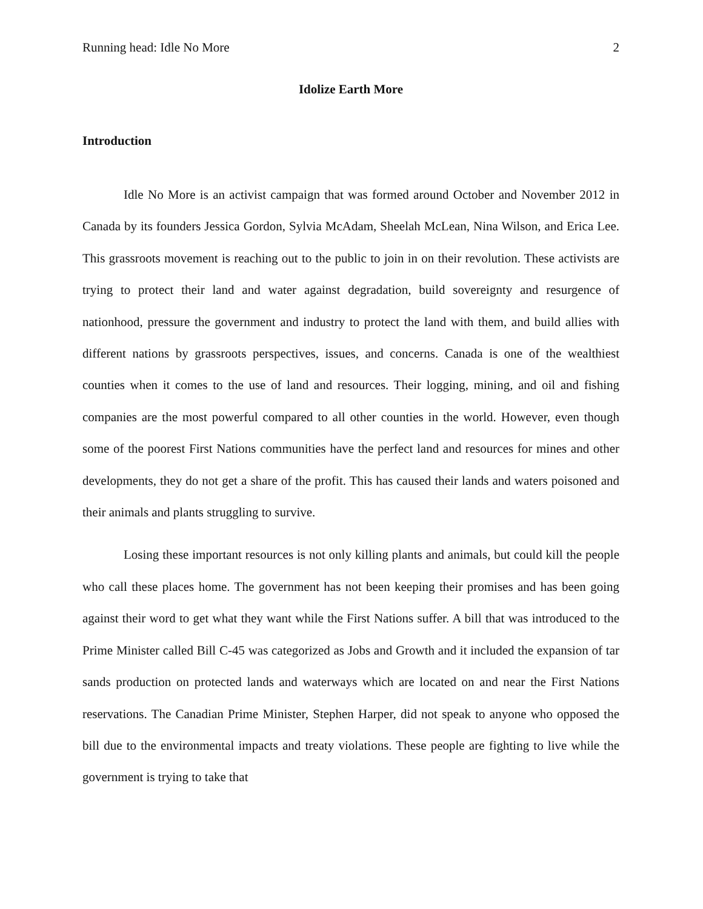Running head: Idle No More 2
Idolize Earth More
Introduction
Idle No More is an activist campaign that was formed around October and November 2012 in Canada by its founders Jessica Gordon, Sylvia McAdam, Sheelah McLean, Nina Wilson, and Erica Lee. This grassroots movement is reaching out to the public to join in on their revolution. These activists are trying to protect their land and water against degradation, build sovereignty and resurgence of nationhood, pressure the government and industry to protect the land with them, and build allies with different nations by grassroots perspectives, issues, and concerns. Canada is one of the wealthiest counties when it comes to the use of land and resources. Their logging, mining, and oil and fishing companies are the most powerful compared to all other counties in the world. However, even though some of the poorest First Nations communities have the perfect land and resources for mines and other developments, they do not get a share of the profit. This has caused their lands and waters poisoned and their animals and plants struggling to survive.
Losing these important resources is not only killing plants and animals, but could kill the people who call these places home. The government has not been keeping their promises and has been going against their word to get what they want while the First Nations suffer. A bill that was introduced to the Prime Minister called Bill C-45 was categorized as Jobs and Growth and it included the expansion of tar sands production on protected lands and waterways which are located on and near the First Nations reservations. The Canadian Prime Minister, Stephen Harper, did not speak to anyone who opposed the bill due to the environmental impacts and treaty violations. These people are fighting to live while the government is trying to take that